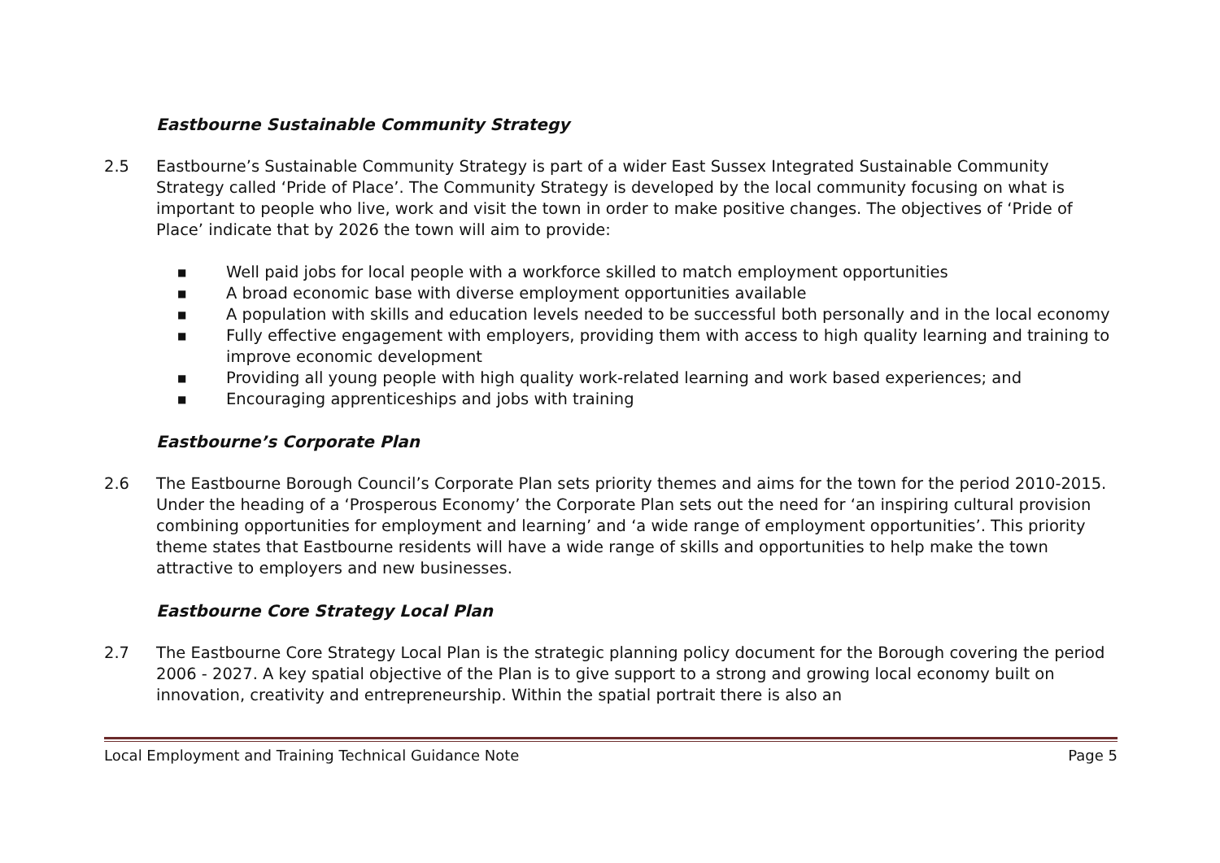Eastbourne Sustainable Community Strategy
2.5 Eastbourne’s Sustainable Community Strategy is part of a wider East Sussex Integrated Sustainable Community Strategy called ‘Pride of Place’. The Community Strategy is developed by the local community focusing on what is important to people who live, work and visit the town in order to make positive changes. The objectives of ‘Pride of Place’ indicate that by 2026 the town will aim to provide:
■ Well paid jobs for local people with a workforce skilled to match employment opportunities
■ A broad economic base with diverse employment opportunities available
■ A population with skills and education levels needed to be successful both personally and in the local economy
■ Fully effective engagement with employers, providing them with access to high quality learning and training to improve economic development
■ Providing all young people with high quality work-related learning and work based experiences; and
■ Encouraging apprenticeships and jobs with training
Eastbourne’s Corporate Plan
2.6 The Eastbourne Borough Council’s Corporate Plan sets priority themes and aims for the town for the period 2010-2015. Under the heading of a ‘Prosperous Economy’ the Corporate Plan sets out the need for ‘an inspiring cultural provision combining opportunities for employment and learning’ and ‘a wide range of employment opportunities’. This priority theme states that Eastbourne residents will have a wide range of skills and opportunities to help make the town attractive to employers and new businesses.
Eastbourne Core Strategy Local Plan
2.7 The Eastbourne Core Strategy Local Plan is the strategic planning policy document for the Borough covering the period 2006 - 2027. A key spatial objective of the Plan is to give support to a strong and growing local economy built on innovation, creativity and entrepreneurship. Within the spatial portrait there is also an
Local Employment and Training Technical Guidance Note Page 5